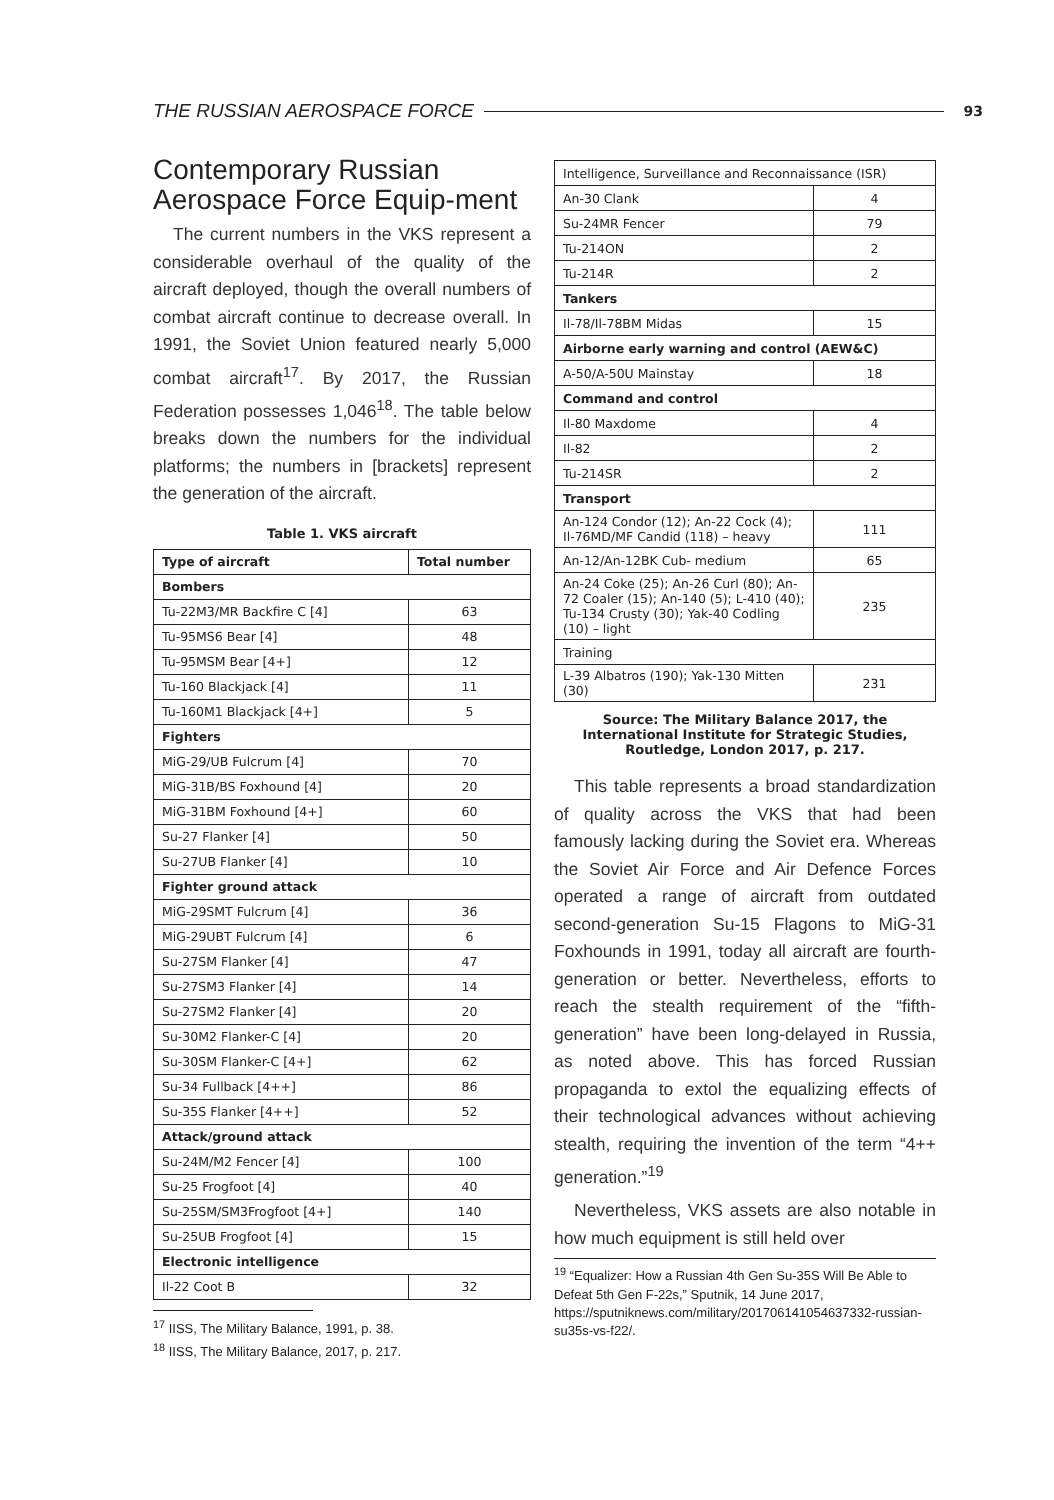THE RUSSIAN AEROSPACE FORCE 93
Contemporary Russian Aerospace Force Equip-ment
The current numbers in the VKS represent a considerable overhaul of the quality of the aircraft deployed, though the overall numbers of combat aircraft continue to decrease overall. In 1991, the Soviet Union featured nearly 5,000 combat aircraft<sup>17</sup>. By 2017, the Russian Federation possesses 1,046<sup>18</sup>. The table below breaks down the numbers for the individual platforms; the numbers in [brackets] represent the generation of the aircraft.
Table 1. VKS aircraft
| Type of aircraft | Total number |
| --- | --- |
| Bombers | |
| Tu-22M3/MR Backfire C [4] | 63 |
| Tu-95MS6 Bear [4] | 48 |
| Tu-95MSM Bear [4+] | 12 |
| Tu-160 Blackjack [4] | 11 |
| Tu-160M1 Blackjack [4+] | 5 |
| Fighters | |
| MiG-29/UB Fulcrum [4] | 70 |
| MiG-31B/BS Foxhound [4] | 20 |
| MiG-31BM Foxhound [4+] | 60 |
| Su-27 Flanker [4] | 50 |
| Su-27UB Flanker [4] | 10 |
| Fighter ground attack | |
| MiG-29SMT Fulcrum [4] | 36 |
| MiG-29UBT Fulcrum [4] | 6 |
| Su-27SM Flanker [4] | 47 |
| Su-27SM3 Flanker [4] | 14 |
| Su-27SM2 Flanker [4] | 20 |
| Su-30M2 Flanker-C [4] | 20 |
| Su-30SM Flanker-C [4+] | 62 |
| Su-34 Fullback [4++] | 86 |
| Su-35S Flanker [4++] | 52 |
| Attack/ground attack | |
| Su-24M/M2 Fencer [4] | 100 |
| Su-25 Frogfoot [4] | 40 |
| Su-25SM/SM3Frogfoot [4+] | 140 |
| Su-25UB Frogfoot [4] | 15 |
| Electronic intelligence | |
| Il-22 Coot B | 32 |
<sup>17</sup> IISS, The Military Balance, 1991, p. 38.
<sup>18</sup> IISS, The Military Balance, 2017, p. 217.
| Intelligence, Surveillance and Reconnaissance (ISR) | |
| An-30 Clank | 4 |
| Su-24MR Fencer | 79 |
| Tu-214ON | 2 |
| Tu-214R | 2 |
| Tankers | |
| Il-78/Il-78BM Midas | 15 |
| Airborne early warning and control (AEW&C) | |
| A-50/A-50U Mainstay | 18 |
| Command and control | |
| Il-80 Maxdome | 4 |
| Il-82 | 2 |
| Tu-214SR | 2 |
| Transport | |
| An-124 Condor (12); An-22 Cock (4); Il-76MD/MF Candid (118) – heavy | 111 |
| An-12/An-12BK Cub- medium | 65 |
| An-24 Coke (25); An-26 Curl (80); An-72 Coaler (15); An-140 (5); L-410 (40); Tu-134 Crusty (30); Yak-40 Codling (10) – light | 235 |
| Training | |
| L-39 Albatros (190); Yak-130 Mitten (30) | 231 |
Source: The Military Balance 2017, the International Institute for Strategic Studies, Routledge, London 2017, p. 217.
This table represents a broad standardization of quality across the VKS that had been famously lacking during the Soviet era. Whereas the Soviet Air Force and Air Defence Forces operated a range of aircraft from outdated second-generation Su-15 Flagons to MiG-31 Foxhounds in 1991, today all aircraft are fourth-generation or better. Nevertheless, efforts to reach the stealth requirement of the “fifth-generation” have been long-delayed in Russia, as noted above. This has forced Russian propaganda to extol the equalizing effects of their technological advances without achieving stealth, requiring the invention of the term “4++ generation.”<sup>19</sup>
Nevertheless, VKS assets are also notable in how much equipment is still held over
<sup>19</sup> “Equalizer: How a Russian 4th Gen Su-35S Will Be Able to Defeat 5th Gen F-22s,” Sputnik, 14 June 2017, https://sputniknews.com/military/201706141054637332-russian-su35s-vs-f22/.